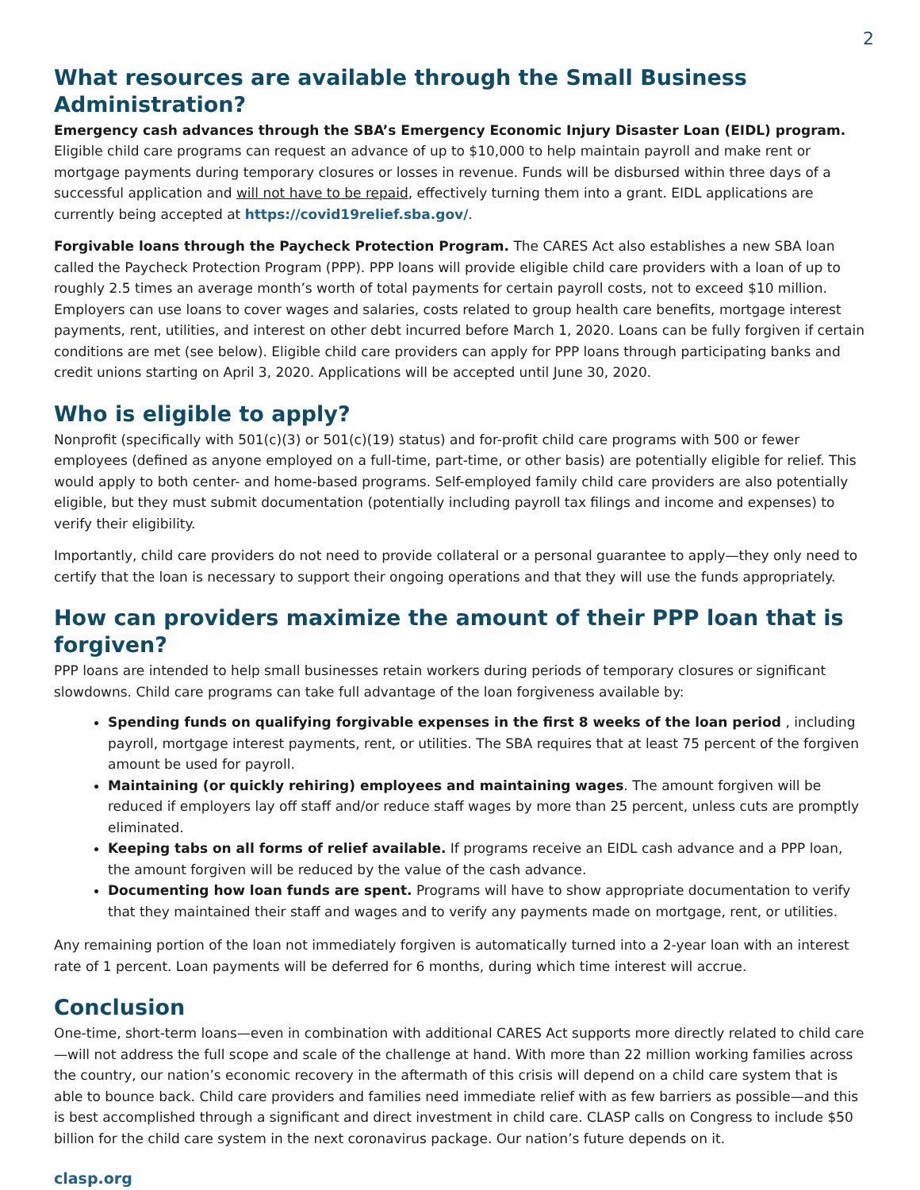2
What resources are available through the Small Business Administration?
Emergency cash advances through the SBA’s Emergency Economic Injury Disaster Loan (EIDL) program. Eligible child care programs can request an advance of up to $10,000 to help maintain payroll and make rent or mortgage payments during temporary closures or losses in revenue. Funds will be disbursed within three days of a successful application and will not have to be repaid, effectively turning them into a grant. EIDL applications are currently being accepted at https://covid19relief.sba.gov/.
Forgivable loans through the Paycheck Protection Program. The CARES Act also establishes a new SBA loan called the Paycheck Protection Program (PPP). PPP loans will provide eligible child care providers with a loan of up to roughly 2.5 times an average month’s worth of total payments for certain payroll costs, not to exceed $10 million. Employers can use loans to cover wages and salaries, costs related to group health care benefits, mortgage interest payments, rent, utilities, and interest on other debt incurred before March 1, 2020. Loans can be fully forgiven if certain conditions are met (see below). Eligible child care providers can apply for PPP loans through participating banks and credit unions starting on April 3, 2020. Applications will be accepted until June 30, 2020.
Who is eligible to apply?
Nonprofit (specifically with 501(c)(3) or 501(c)(19) status) and for-profit child care programs with 500 or fewer employees (defined as anyone employed on a full-time, part-time, or other basis) are potentially eligible for relief. This would apply to both center- and home-based programs. Self-employed family child care providers are also potentially eligible, but they must submit documentation (potentially including payroll tax filings and income and expenses) to verify their eligibility.
Importantly, child care providers do not need to provide collateral or a personal guarantee to apply—they only need to certify that the loan is necessary to support their ongoing operations and that they will use the funds appropriately.
How can providers maximize the amount of their PPP loan that is forgiven?
PPP loans are intended to help small businesses retain workers during periods of temporary closures or significant slowdowns. Child care programs can take full advantage of the loan forgiveness available by:
Spending funds on qualifying forgivable expenses in the first 8 weeks of the loan period , including payroll, mortgage interest payments, rent, or utilities. The SBA requires that at least 75 percent of the forgiven amount be used for payroll.
Maintaining (or quickly rehiring) employees and maintaining wages. The amount forgiven will be reduced if employers lay off staff and/or reduce staff wages by more than 25 percent, unless cuts are promptly eliminated.
Keeping tabs on all forms of relief available. If programs receive an EIDL cash advance and a PPP loan, the amount forgiven will be reduced by the value of the cash advance.
Documenting how loan funds are spent. Programs will have to show appropriate documentation to verify that they maintained their staff and wages and to verify any payments made on mortgage, rent, or utilities.
Any remaining portion of the loan not immediately forgiven is automatically turned into a 2-year loan with an interest rate of 1 percent. Loan payments will be deferred for 6 months, during which time interest will accrue.
Conclusion
One-time, short-term loans—even in combination with additional CARES Act supports more directly related to child care—will not address the full scope and scale of the challenge at hand. With more than 22 million working families across the country, our nation’s economic recovery in the aftermath of this crisis will depend on a child care system that is able to bounce back. Child care providers and families need immediate relief with as few barriers as possible—and this is best accomplished through a significant and direct investment in child care. CLASP calls on Congress to include $50 billion for the child care system in the next coronavirus package. Our nation’s future depends on it.
clasp.org